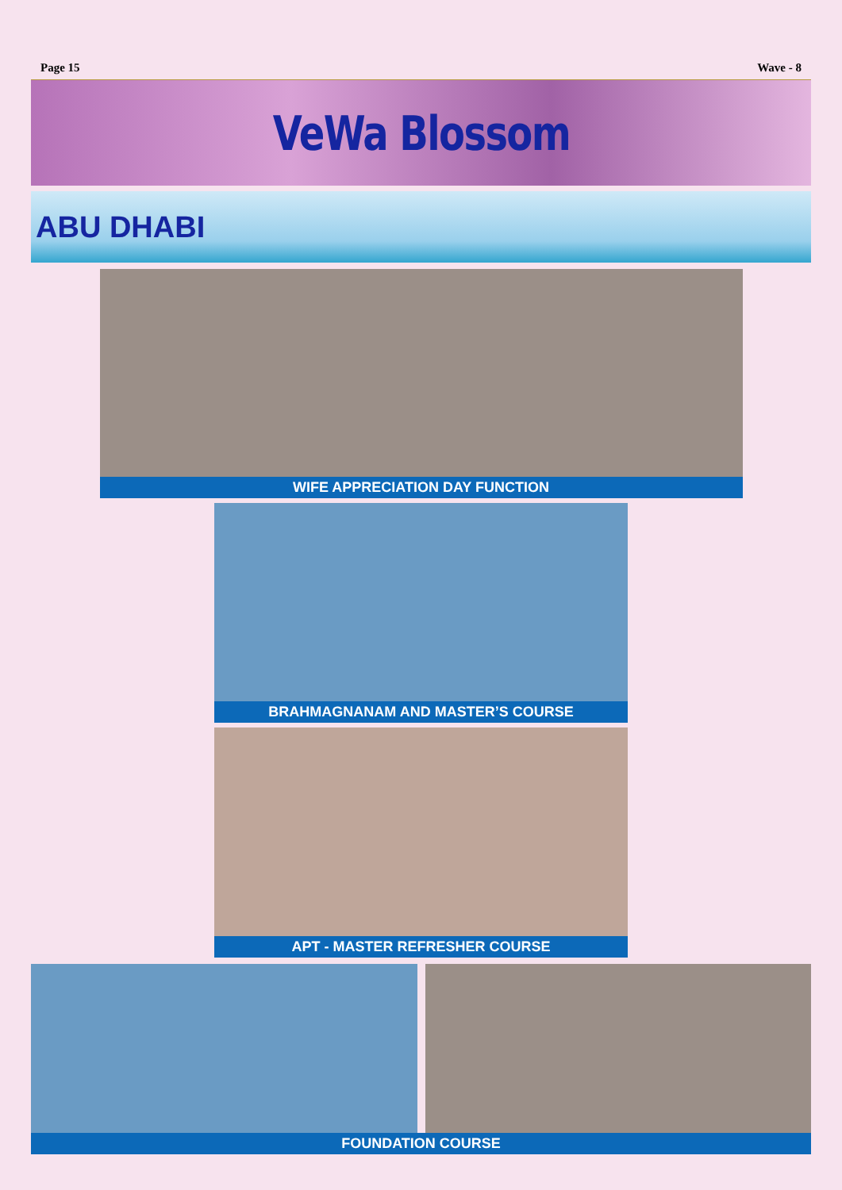Page 15 Wave - 8
VeWa Blossom
ABU DHABI
WIFE APPRECIATION DAY FUNCTION
BRAHMAGNANAM AND MASTER’S COURSE
APT - MASTER REFRESHER COURSE
FOUNDATION COURSE